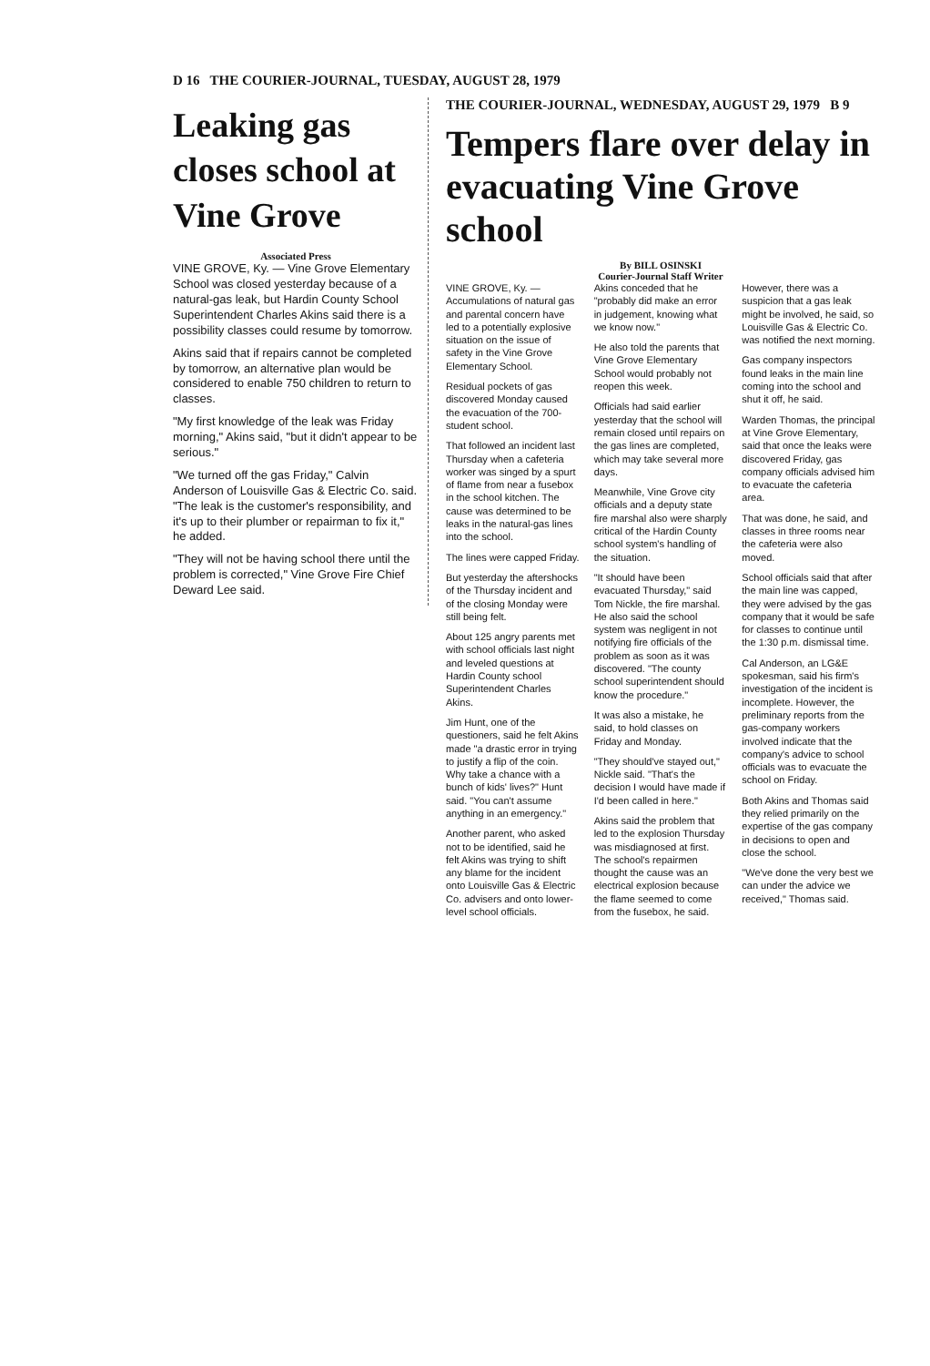D 16 THE COURIER-JOURNAL, TUESDAY, AUGUST 28, 1979
Leaking gas closes school at Vine Grove
Associated Press
VINE GROVE, Ky. — Vine Grove Elementary School was closed yesterday because of a natural-gas leak, but Hardin County School Superintendent Charles Akins said there is a possibility classes could resume by tomorrow.
Akins said that if repairs cannot be completed by tomorrow, an alternative plan would be considered to enable 750 children to return to classes.
"My first knowledge of the leak was Friday morning," Akins said, "but it didn't appear to be serious."
"We turned off the gas Friday," Calvin Anderson of Louisville Gas & Electric Co. said. "The leak is the customer's responsibility, and it's up to their plumber or repairman to fix it," he added.
"They will not be having school there until the problem is corrected," Vine Grove Fire Chief Deward Lee said.
THE COURIER-JOURNAL, WEDNESDAY, AUGUST 29, 1979 B 9
Tempers flare over delay in evacuating Vine Grove school
By BILL OSINSKI
Courier-Journal Staff Writer
VINE GROVE, Ky. — Accumulations of natural gas and parental concern have led to a potentially explosive situation on the issue of safety in the Vine Grove Elementary School.
Residual pockets of gas discovered Monday caused the evacuation of the 700-student school.
That followed an incident last Thursday when a cafeteria worker was singed by a spurt of flame from near a fusebox in the school kitchen. The cause was determined to be leaks in the natural-gas lines into the school.
The lines were capped Friday.
But yesterday the aftershocks of the Thursday incident and of the closing Monday were still being felt.
About 125 angry parents met with school officials last night and leveled questions at Hardin County school Superintendent Charles Akins.
Jim Hunt, one of the questioners, said he felt Akins made "a drastic error in trying to justify a flip of the coin. Why take a chance with a bunch of kids' lives?" Hunt said. "You can't assume anything in an emergency."
Another parent, who asked not to be identified, said he felt Akins was trying to shift any blame for the incident onto Louisville Gas & Electric Co. advisers and onto lower-level school officials.
Akins conceded that he "probably did make an error in judgement, knowing what we know now."
He also told the parents that Vine Grove Elementary School would probably not reopen this week.
Officials had said earlier yesterday that the school will remain closed until repairs on the gas lines are completed, which may take several more days.
Meanwhile, Vine Grove city officials and a deputy state fire marshal also were sharply critical of the Hardin County school system's handling of the situation.
"It should have been evacuated Thursday," said Tom Nickle, the fire marshal. He also said the school system was negligent in not notifying fire officials of the problem as soon as it was discovered. "The county school superintendent should know the procedure."
It was also a mistake, he said, to hold classes on Friday and Monday.
"They should've stayed out," Nickle said. "That's the decision I would have made if I'd been called in here."
Akins said the problem that led to the explosion Thursday was misdiagnosed at first. The school's repairmen thought the cause was an electrical explosion because the flame seemed to come from the fusebox, he said.
However, there was a suspicion that a gas leak might be involved, he said, so Louisville Gas & Electric Co. was notified the next morning.
Gas company inspectors found leaks in the main line coming into the school and shut it off, he said.
Warden Thomas, the principal at Vine Grove Elementary, said that once the leaks were discovered Friday, gas company officials advised him to evacuate the cafeteria area.
That was done, he said, and classes in three rooms near the cafeteria were also moved.
School officials said that after the main line was capped, they were advised by the gas company that it would be safe for classes to continue until the 1:30 p.m. dismissal time.
Cal Anderson, an LG&E spokesman, said his firm's investigation of the incident is incomplete. However, the preliminary reports from the gas-company workers involved indicate that the company's advice to school officials was to evacuate the school on Friday.
Both Akins and Thomas said they relied primarily on the expertise of the gas company in decisions to open and close the school.
"We've done the very best we can under the advice we received," Thomas said.